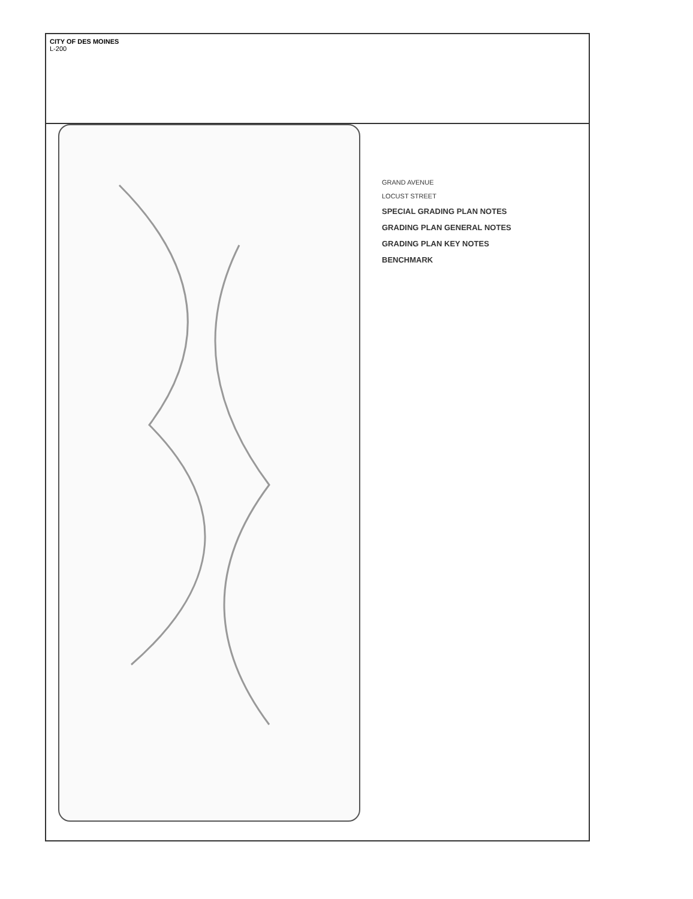CITY OF DES MOINES
L-200
GRAND AVENUE
LOCUST STREET
SPECIAL GRADING PLAN NOTES
GRADING PLAN GENERAL NOTES
GRADING PLAN KEY NOTES
BENCHMARK